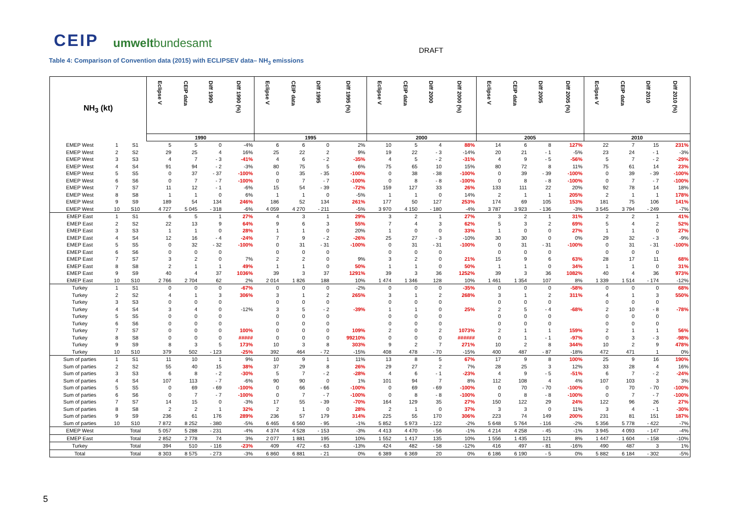CEIP umweltbundesamt
DRAFT
Table 4: Comparison of Convention data (2015) with ECLIPSEV data– NH<sub>3</sub> emissions
| NH<sub>3</sub> (kt) | | | Eclipse V | CEIP data | Diff 1990 | Diff 1990 (%) | Eclipse V | CEIP data | Diff 1995 | Diff 1995 (%) | Eclipse V | CEIP data | Diff 2000 | Diff 2000 (%) | Eclipse V | CEIP data | Diff 2005 | Diff 2005 (%) | Eclipse V | CEIP data | Diff 2010 | Diff 2010 (%) |
| --- | --- | --- | --- | --- | --- | --- | --- | --- | --- | --- | --- | --- | --- | --- | --- | --- | --- | --- | --- | --- | --- | --- |
| | | | 1990 | | | | 1995 | | | | 2000 | | | | 2005 | | | | 2010 | | | |
| EMEP West | 1 | S1 | 5 | 5 | 0 | -4% | 6 | 6 | 0 | 2% | 10 | 5 | 4 | 88% | 14 | 6 | 8 | 127% | 22 | 7 | 15 | 231% |
| EMEP West | 2 | S2 | 29 | 25 | 4 | 16% | 25 | 22 | 2 | 9% | 19 | 22 | - 3 | -14% | 20 | 21 | - 1 | -5% | 23 | 24 | - 1 | -3% |
| EMEP West | 3 | S3 | 4 | 7 | - 3 | -41% | 4 | 6 | - 2 | -35% | 4 | 5 | - 2 | -31% | 4 | 9 | - 5 | -56% | 5 | 7 | - 2 | -29% |
| EMEP West | 4 | S4 | 91 | 94 | - 2 | -3% | 80 | 75 | 5 | 6% | 75 | 65 | 10 | 15% | 80 | 72 | 8 | 11% | 75 | 61 | 14 | 23% |
| EMEP West | 5 | S5 | 0 | 37 | - 37 | -100% | 0 | 35 | - 35 | -100% | 0 | 38 | - 38 | -100% | 0 | 39 | - 39 | -100% | 0 | 39 | - 39 | -100% |
| EMEP West | 6 | S6 | 0 | 7 | - 7 | -100% | 0 | 7 | - 7 | -100% | 0 | 8 | - 8 | -100% | 0 | 8 | - 8 | -100% | 0 | 7 | - 7 | -100% |
| EMEP West | 7 | S7 | 11 | 12 | - 1 | -6% | 15 | 54 | - 39 | -72% | 159 | 127 | 33 | 26% | 133 | 111 | 22 | 20% | 92 | 78 | 14 | 18% |
| EMEP West | 8 | S8 | 1 | 1 | 0 | 6% | 1 | 1 | 0 | -5% | 1 | 1 | 0 | 14% | 2 | 1 | 1 | 205% | 2 | 1 | 1 | 178% |
| EMEP West | 9 | S9 | 189 | 54 | 134 | 246% | 186 | 52 | 134 | 261% | 177 | 50 | 127 | 253% | 174 | 69 | 105 | 153% | 181 | 75 | 106 | 141% |
| EMEP West | 10 | S10 | 4 727 | 5 045 | - 318 | -6% | 4 059 | 4 270 | - 211 | -5% | 3 970 | 4 150 | - 180 | -4% | 3 787 | 3 923 | - 136 | -3% | 3 545 | 3 794 | - 249 | -7% |
| EMEP East | 1 | S1 | 6 | 5 | 1 | 27% | 4 | 3 | 1 | 29% | 3 | 2 | 1 | 27% | 3 | 2 | 1 | 31% | 2 | 2 | 1 | 41% |
| EMEP East | 2 | S2 | 22 | 13 | 9 | 64% | 9 | 6 | 3 | 55% | 7 | 4 | 3 | 62% | 5 | 3 | 2 | 69% | 5 | 4 | 2 | 52% |
| EMEP East | 3 | S3 | 1 | 1 | 0 | 28% | 1 | 1 | 0 | 20% | 1 | 0 | 0 | 33% | 1 | 0 | 0 | 27% | 1 | 1 | 0 | 27% |
| EMEP East | 4 | S4 | 12 | 16 | - 4 | -24% | 7 | 9 | - 2 | -26% | 25 | 27 | - 3 | -10% | 30 | 30 | 0 | 0% | 29 | 32 | - 3 | -9% |
| EMEP East | 5 | S5 | 0 | 32 | - 32 | -100% | 0 | 31 | - 31 | -100% | 0 | 31 | - 31 | -100% | 0 | 31 | - 31 | -100% | 0 | 31 | - 31 | -100% |
| EMEP East | 6 | S6 | 0 | 0 | 0 | | 0 | 0 | 0 | | 0 | 0 | 0 | | 0 | 0 | 0 | | 0 | 0 | 0 | |
| EMEP East | 7 | S7 | 3 | 2 | 0 | 7% | 2 | 2 | 0 | 9% | 3 | 2 | 0 | 21% | 15 | 9 | 6 | 63% | 28 | 17 | 11 | 68% |
| EMEP East | 8 | S8 | 2 | 1 | 1 | 49% | 1 | 1 | 0 | 50% | 1 | 1 | 0 | 50% | 1 | 1 | 0 | 34% | 1 | 1 | 0 | 31% |
| EMEP East | 9 | S9 | 40 | 4 | 37 | 1036% | 39 | 3 | 37 | 1291% | 39 | 3 | 36 | 1252% | 39 | 3 | 36 | 1082% | 40 | 4 | 36 | 973% |
| EMEP East | 10 | S10 | 2 766 | 2 704 | 62 | 2% | 2 014 | 1 826 | 188 | 10% | 1 474 | 1 346 | 128 | 10% | 1 461 | 1 354 | 107 | 8% | 1 339 | 1 514 | - 174 | -12% |
| Turkey | 1 | S1 | 0 | 0 | 0 | -67% | 0 | 0 | 0 | -2% | 0 | 0 | 0 | -35% | 0 | 0 | 0 | -58% | 0 | 0 | 0 | 68% |
| Turkey | 2 | S2 | 4 | 1 | 3 | 306% | 3 | 1 | 2 | 265% | 3 | 1 | 2 | 268% | 3 | 1 | 2 | 311% | 4 | 1 | 3 | 550% |
| Turkey | 3 | S3 | 0 | 0 | 0 | | 0 | 0 | 0 | | 0 | 0 | 0 | | 0 | 0 | 0 | | 0 | 0 | 0 | |
| Turkey | 4 | S4 | 3 | 4 | 0 | -12% | 3 | 5 | - 2 | -39% | 1 | 1 | 0 | 25% | 2 | 5 | - 4 | -68% | 2 | 10 | - 8 | -78% |
| Turkey | 5 | S5 | 0 | 0 | 0 | | 0 | 0 | 0 | | 0 | 0 | 0 | | 0 | 0 | 0 | | 0 | 0 | 0 | |
| Turkey | 6 | S6 | 0 | 0 | 0 | | 0 | 0 | 0 | | 0 | 0 | 0 | | 0 | 0 | 0 | | 0 | 0 | 0 | |
| Turkey | 7 | S7 | 0 | 0 | 0 | 100% | 0 | 0 | 0 | 109% | 2 | 0 | 2 | 1073% | 2 | 1 | 1 | 159% | 2 | 1 | 1 | 56% |
| Turkey | 8 | S8 | 0 | 0 | 0 | ##### | 0 | 0 | 0 | 99210% | 0 | 0 | 0 | ###### | 0 | 1 | - 1 | -97% | 0 | 3 | - 3 | -98% |
| Turkey | 9 | S9 | 8 | 3 | 5 | 173% | 10 | 3 | 8 | 303% | 9 | 2 | 7 | 271% | 10 | 2 | 8 | 344% | 10 | 2 | 9 | 478% |
| Turkey | 10 | S10 | 379 | 502 | - 123 | -25% | 392 | 464 | - 72 | -15% | 408 | 478 | - 70 | -15% | 400 | 487 | - 87 | -18% | 472 | 471 | 1 | 0% |
| Sum of parties | 1 | S1 | 11 | 10 | 1 | 9% | 10 | 9 | 1 | 11% | 13 | 8 | 5 | 67% | 17 | 9 | 8 | 100% | 25 | 9 | 16 | 190% |
| Sum of parties | 2 | S2 | 55 | 40 | 15 | 38% | 37 | 29 | 8 | 26% | 29 | 27 | 2 | 7% | 28 | 25 | 3 | 12% | 33 | 28 | 4 | 16% |
| Sum of parties | 3 | S3 | 6 | 8 | - 2 | -30% | 5 | 7 | - 2 | -28% | 4 | 6 | - 1 | -23% | 4 | 9 | - 5 | -51% | 6 | 7 | - 2 | -24% |
| Sum of parties | 4 | S4 | 107 | 113 | - 7 | -6% | 90 | 90 | 0 | 1% | 101 | 94 | 7 | 8% | 112 | 108 | 4 | 4% | 107 | 103 | 3 | 3% |
| Sum of parties | 5 | S5 | 0 | 69 | - 69 | -100% | 0 | 66 | - 66 | -100% | 0 | 69 | - 69 | -100% | 0 | 70 | - 70 | -100% | 0 | 70 | - 70 | -100% |
| Sum of parties | 6 | S6 | 0 | 7 | - 7 | -100% | 0 | 7 | - 7 | -100% | 0 | 8 | - 8 | -100% | 0 | 8 | - 8 | -100% | 0 | 7 | - 7 | -100% |
| Sum of parties | 7 | S7 | 14 | 15 | 0 | -3% | 17 | 55 | - 39 | -70% | 164 | 129 | 35 | 27% | 150 | 122 | 29 | 24% | 122 | 96 | 26 | 27% |
| Sum of parties | 8 | S8 | 2 | 2 | 1 | 32% | 2 | 1 | 0 | 28% | 2 | 1 | 0 | 37% | 3 | 3 | 0 | 11% | 3 | 4 | - 1 | -30% |
| Sum of parties | 9 | S9 | 236 | 61 | 176 | 289% | 236 | 57 | 179 | 314% | 225 | 55 | 170 | 306% | 223 | 74 | 149 | 200% | 231 | 81 | 151 | 187% |
| Sum of parties | 10 | S10 | 7 872 | 8 252 | - 380 | -5% | 6 465 | 6 560 | - 95 | -1% | 5 852 | 5 973 | - 122 | -2% | 5 648 | 5 764 | - 116 | -2% | 5 356 | 5 778 | - 422 | -7% |
| EMEP West | | Total | 5 057 | 5 288 | - 231 | -4% | 4 374 | 4 528 | - 153 | -3% | 4 413 | 4 470 | - 56 | -1% | 4 214 | 4 258 | - 45 | -1% | 3 945 | 4 093 | - 147 | -4% |
| EMEP East | | Total | 2 852 | 2 778 | 74 | 3% | 2 077 | 1 881 | 195 | 10% | 1 552 | 1 417 | 135 | 10% | 1 556 | 1 435 | 121 | 8% | 1 447 | 1 604 | - 158 | -10% |
| Turkey | | Total | 394 | 510 | - 116 | -23% | 409 | 472 | - 63 | -13% | 424 | 482 | - 58 | -12% | 416 | 497 | - 81 | -16% | 490 | 487 | 3 | 1% |
| Total | | Total | 8 303 | 8 575 | - 273 | -3% | 6 860 | 6 881 | - 21 | 0% | 6 389 | 6 369 | 20 | 0% | 6 186 | 6 190 | - 5 | 0% | 5 882 | 6 184 | - 302 | -5% |
5